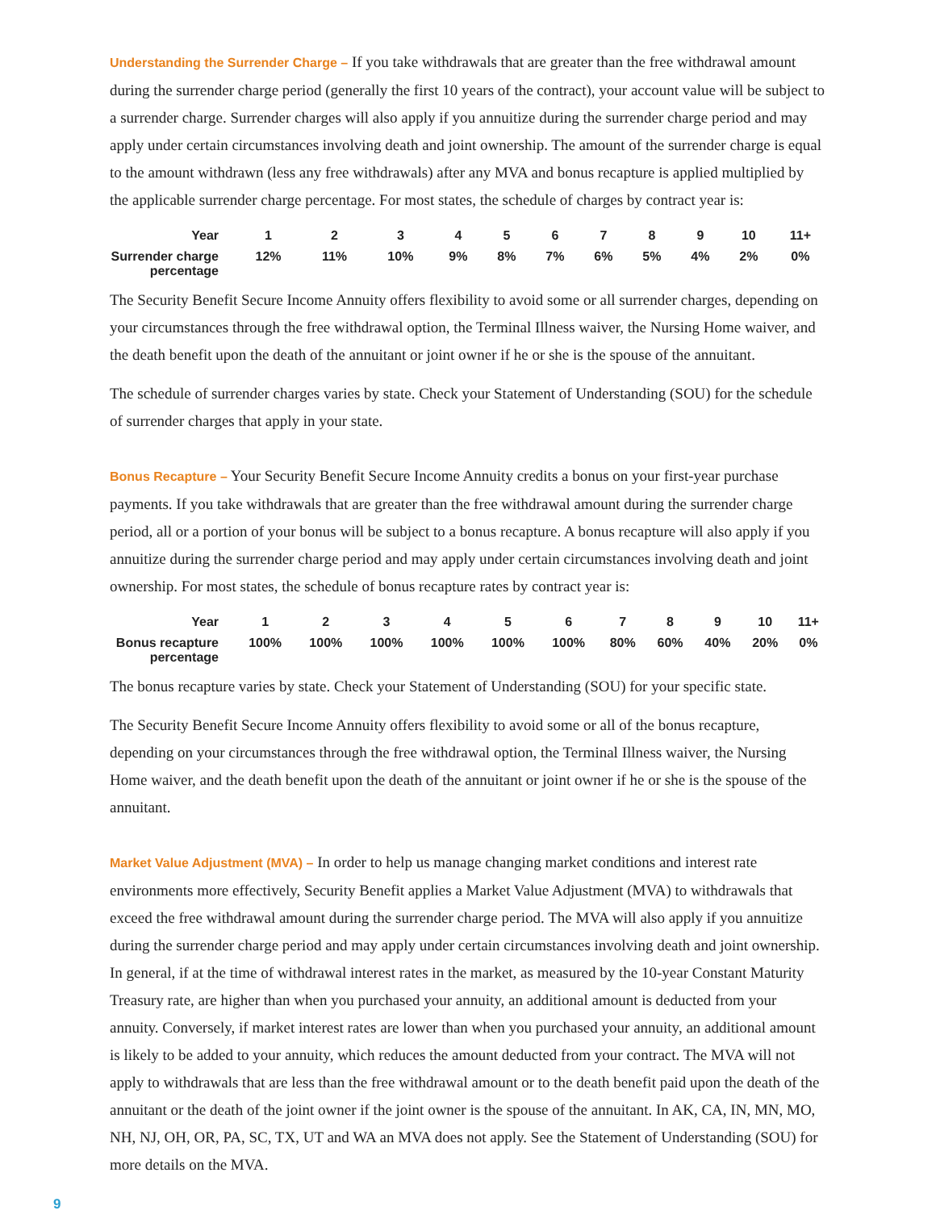Understanding the Surrender Charge – If you take withdrawals that are greater than the free withdrawal amount during the surrender charge period (generally the first 10 years of the contract), your account value will be subject to a surrender charge. Surrender charges will also apply if you annuitize during the surrender charge period and may apply under certain circumstances involving death and joint ownership. The amount of the surrender charge is equal to the amount withdrawn (less any free withdrawals) after any MVA and bonus recapture is applied multiplied by the applicable surrender charge percentage. For most states, the schedule of charges by contract year is:
| Year | 1 | 2 | 3 | 4 | 5 | 6 | 7 | 8 | 9 | 10 | 11+ |
| --- | --- | --- | --- | --- | --- | --- | --- | --- | --- | --- | --- |
| Surrender charge percentage | 12% | 11% | 10% | 9% | 8% | 7% | 6% | 5% | 4% | 2% | 0% |
The Security Benefit Secure Income Annuity offers flexibility to avoid some or all surrender charges, depending on your circumstances through the free withdrawal option, the Terminal Illness waiver, the Nursing Home waiver, and the death benefit upon the death of the annuitant or joint owner if he or she is the spouse of the annuitant.
The schedule of surrender charges varies by state. Check your Statement of Understanding (SOU) for the schedule of surrender charges that apply in your state.
Bonus Recapture – Your Security Benefit Secure Income Annuity credits a bonus on your first-year purchase payments. If you take withdrawals that are greater than the free withdrawal amount during the surrender charge period, all or a portion of your bonus will be subject to a bonus recapture. A bonus recapture will also apply if you annuitize during the surrender charge period and may apply under certain circumstances involving death and joint ownership. For most states, the schedule of bonus recapture rates by contract year is:
| Year | 1 | 2 | 3 | 4 | 5 | 6 | 7 | 8 | 9 | 10 | 11+ |
| --- | --- | --- | --- | --- | --- | --- | --- | --- | --- | --- | --- |
| Bonus recapture percentage | 100% | 100% | 100% | 100% | 100% | 100% | 80% | 60% | 40% | 20% | 0% |
The bonus recapture varies by state. Check your Statement of Understanding (SOU) for your specific state.
The Security Benefit Secure Income Annuity offers flexibility to avoid some or all of the bonus recapture, depending on your circumstances through the free withdrawal option, the Terminal Illness waiver, the Nursing Home waiver, and the death benefit upon the death of the annuitant or joint owner if he or she is the spouse of the annuitant.
Market Value Adjustment (MVA) – In order to help us manage changing market conditions and interest rate environments more effectively, Security Benefit applies a Market Value Adjustment (MVA) to withdrawals that exceed the free withdrawal amount during the surrender charge period. The MVA will also apply if you annuitize during the surrender charge period and may apply under certain circumstances involving death and joint ownership. In general, if at the time of withdrawal interest rates in the market, as measured by the 10-year Constant Maturity Treasury rate, are higher than when you purchased your annuity, an additional amount is deducted from your annuity. Conversely, if market interest rates are lower than when you purchased your annuity, an additional amount is likely to be added to your annuity, which reduces the amount deducted from your contract. The MVA will not apply to withdrawals that are less than the free withdrawal amount or to the death benefit paid upon the death of the annuitant or the death of the joint owner if the joint owner is the spouse of the annuitant. In AK, CA, IN, MN, MO, NH, NJ, OH, OR, PA, SC, TX, UT and WA an MVA does not apply. See the Statement of Understanding (SOU) for more details on the MVA.
9